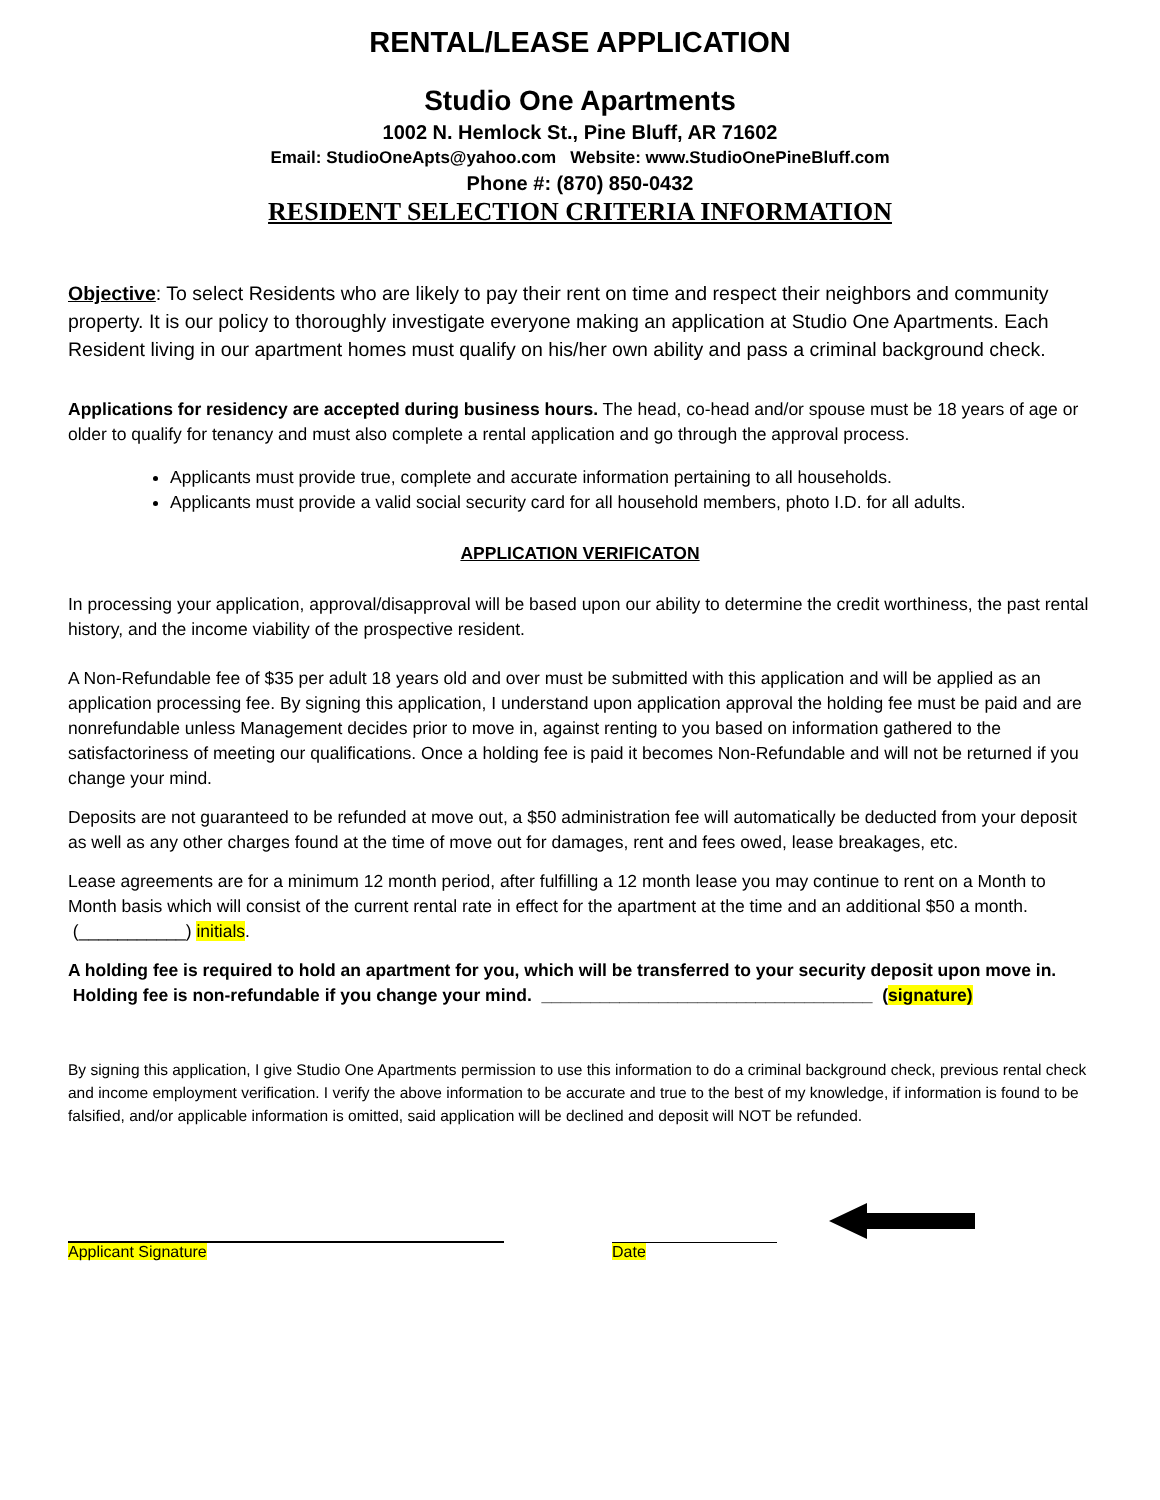RENTAL/LEASE APPLICATION
Studio One Apartments
1002 N. Hemlock St., Pine Bluff, AR 71602
Email: StudioOneApts@yahoo.com Website: www.StudioOnePineBluff.com
Phone #: (870) 850-0432
RESIDENT SELECTION CRITERIA INFORMATION
Objective: To select Residents who are likely to pay their rent on time and respect their neighbors and community property. It is our policy to thoroughly investigate everyone making an application at Studio One Apartments. Each Resident living in our apartment homes must qualify on his/her own ability and pass a criminal background check.
Applications for residency are accepted during business hours. The head, co-head and/or spouse must be 18 years of age or older to qualify for tenancy and must also complete a rental application and go through the approval process.
Applicants must provide true, complete and accurate information pertaining to all households.
Applicants must provide a valid social security card for all household members, photo I.D. for all adults.
APPLICATION VERIFICATON
In processing your application, approval/disapproval will be based upon our ability to determine the credit worthiness, the past rental history, and the income viability of the prospective resident.
A Non-Refundable fee of $35 per adult 18 years old and over must be submitted with this application and will be applied as an application processing fee. By signing this application, I understand upon application approval the holding fee must be paid and are nonrefundable unless Management decides prior to move in, against renting to you based on information gathered to the satisfactoriness of meeting our qualifications. Once a holding fee is paid it becomes Non-Refundable and will not be returned if you change your mind.
Deposits are not guaranteed to be refunded at move out, a $50 administration fee will automatically be deducted from your deposit as well as any other charges found at the time of move out for damages, rent and fees owed, lease breakages, etc.
Lease agreements are for a minimum 12 month period, after fulfilling a 12 month lease you may continue to rent on a Month to Month basis which will consist of the current rental rate in effect for the apartment at the time and an additional $50 a month. (___________) initials.
A holding fee is required to hold an apartment for you, which will be transferred to your security deposit upon move in. Holding fee is non-refundable if you change your mind. __________________________________ (signature)
By signing this application, I give Studio One Apartments permission to use this information to do a criminal background check, previous rental check and income employment verification. I verify the above information to be accurate and true to the best of my knowledge, if information is found to be falsified, and/or applicable information is omitted, said application will be declined and deposit will NOT be refunded.
Applicant Signature
Date